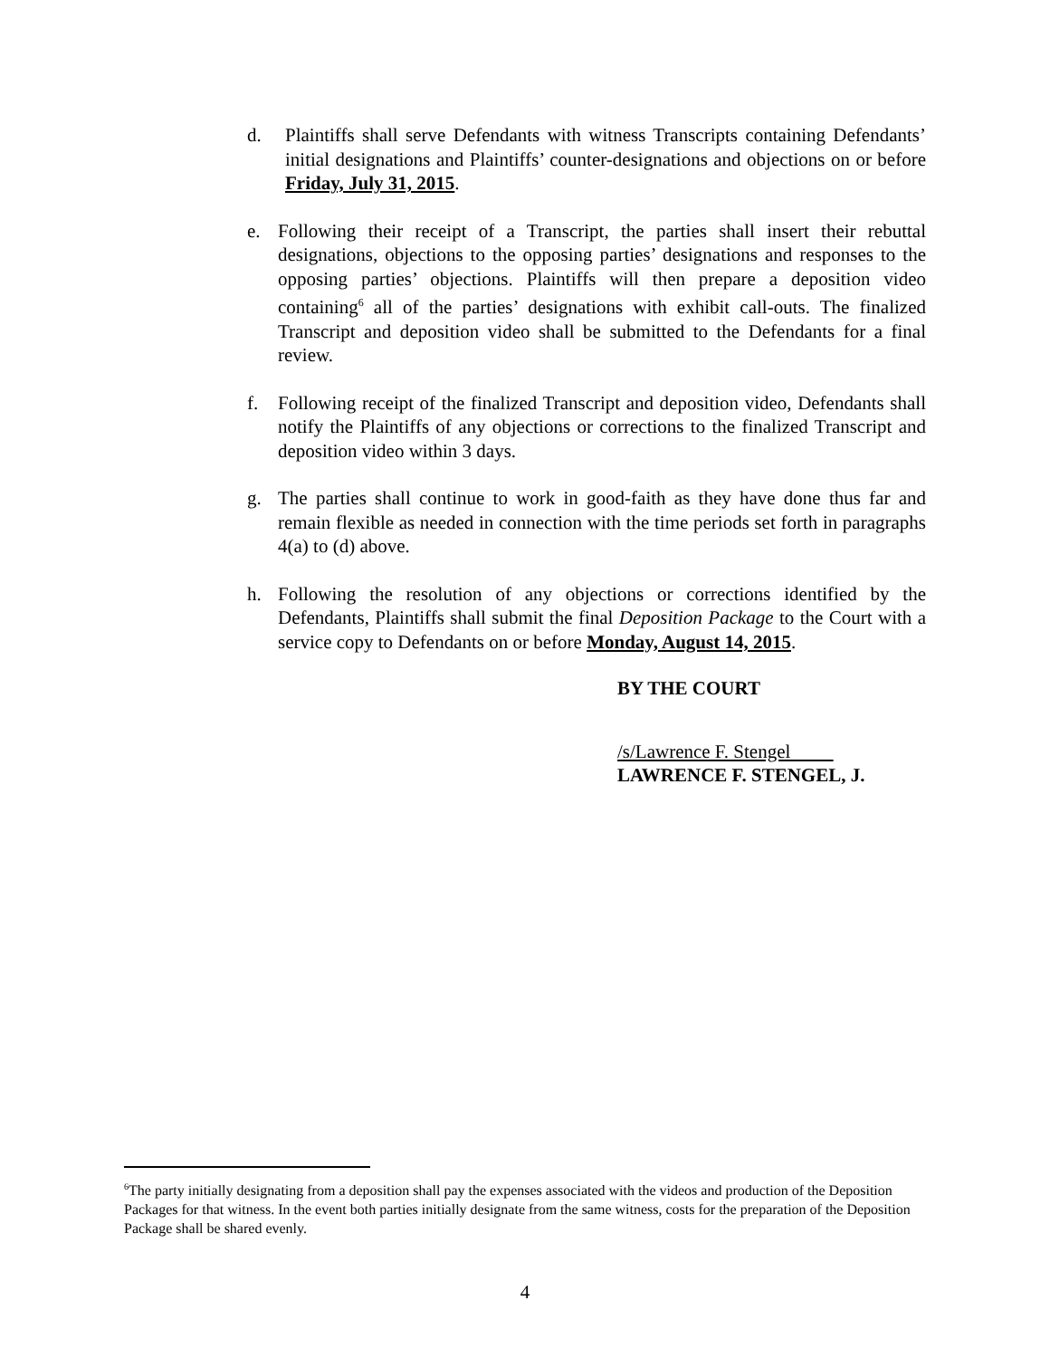d. Plaintiffs shall serve Defendants with witness Transcripts containing Defendants’ initial designations and Plaintiffs’ counter-designations and objections on or before Friday, July 31, 2015.
e. Following their receipt of a Transcript, the parties shall insert their rebuttal designations, objections to the opposing parties’ designations and responses to the opposing parties’ objections. Plaintiffs will then prepare a deposition video containing<sup>6</sup> all of the parties’ designations with exhibit call-outs. The finalized Transcript and deposition video shall be submitted to the Defendants for a final review.
f. Following receipt of the finalized Transcript and deposition video, Defendants shall notify the Plaintiffs of any objections or corrections to the finalized Transcript and deposition video within 3 days.
g. The parties shall continue to work in good-faith as they have done thus far and remain flexible as needed in connection with the time periods set forth in paragraphs 4(a) to (d) above.
h. Following the resolution of any objections or corrections identified by the Defendants, Plaintiffs shall submit the final Deposition Package to the Court with a service copy to Defendants on or before Monday, August 14, 2015.
BY THE COURT
/s/Lawrence F. Stengel
LAWRENCE F. STENGEL, J.
<sup>6</sup> The party initially designating from a deposition shall pay the expenses associated with the videos and production of the Deposition Packages for that witness. In the event both parties initially designate from the same witness, costs for the preparation of the Deposition Package shall be shared evenly.
4